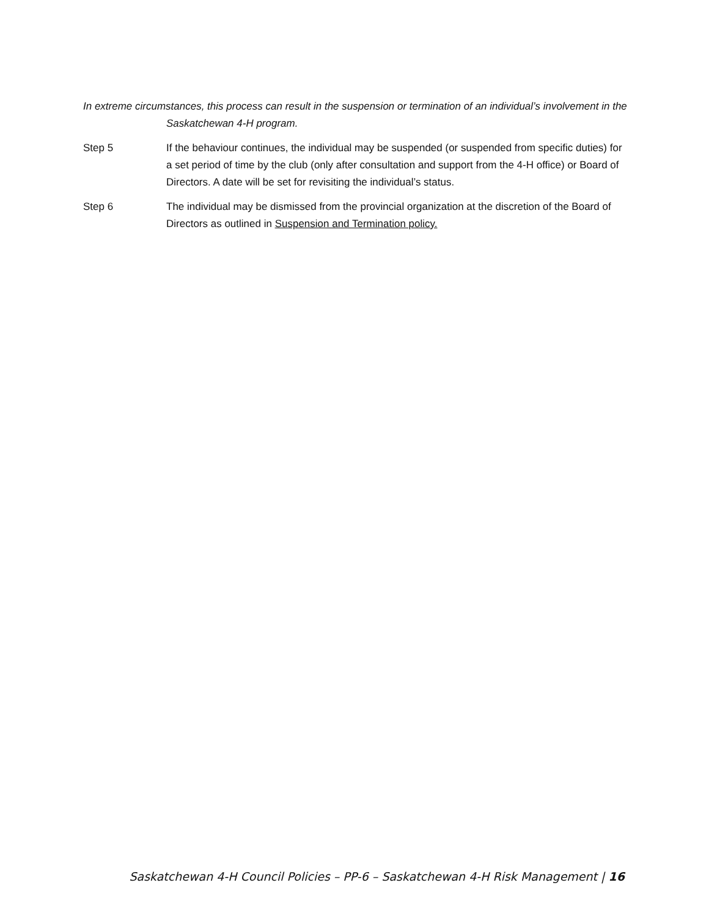In extreme circumstances, this process can result in the suspension or termination of an individual’s involvement in the Saskatchewan 4-H program.
Step 5 If the behaviour continues, the individual may be suspended (or suspended from specific duties) for a set period of time by the club (only after consultation and support from the 4-H office) or Board of Directors. A date will be set for revisiting the individual’s status.
Step 6 The individual may be dismissed from the provincial organization at the discretion of the Board of Directors as outlined in Suspension and Termination policy.
Saskatchewan 4-H Council Policies – PP-6 – Saskatchewan 4-H Risk Management | 16